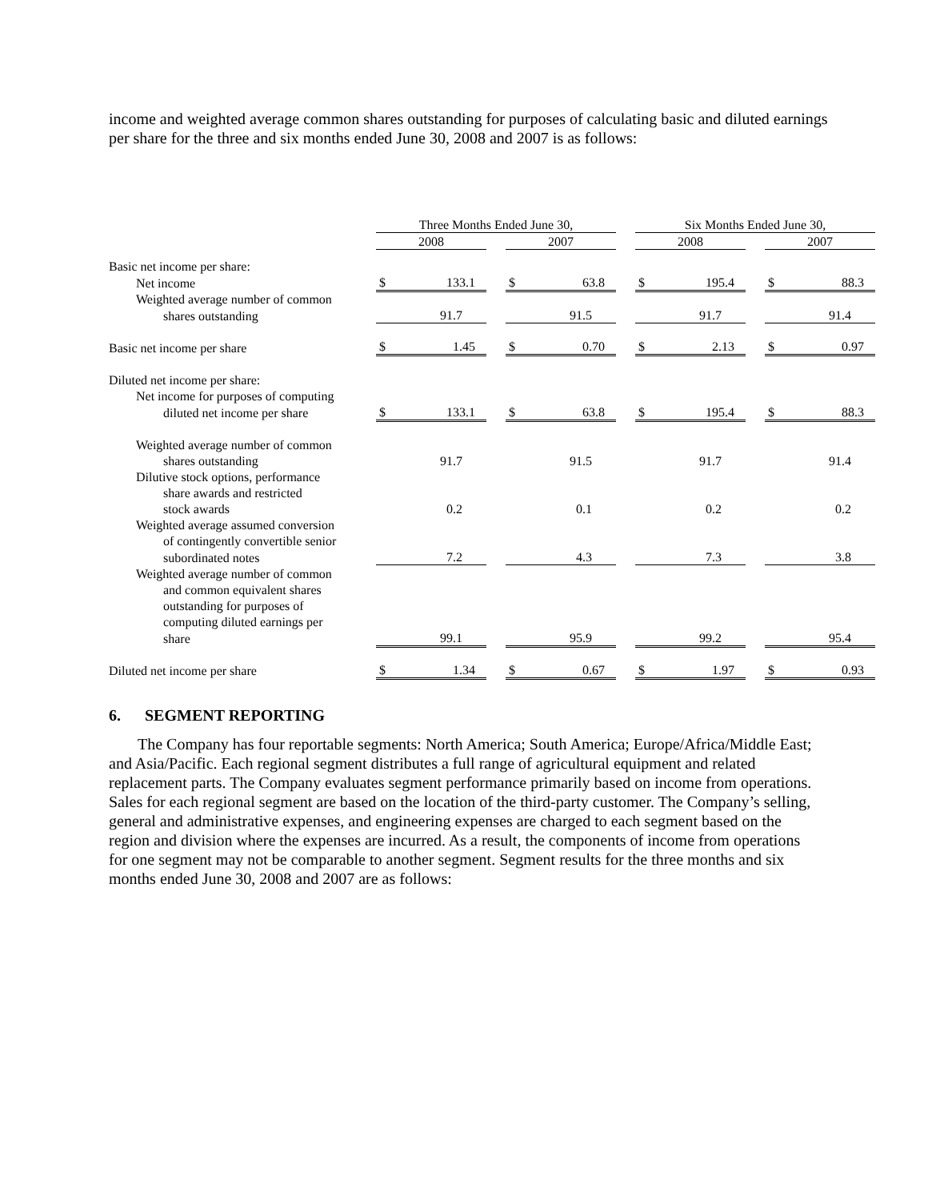income and weighted average common shares outstanding for purposes of calculating basic and diluted earnings per share for the three and six months ended June 30, 2008 and 2007 is as follows:
| | | Three Months Ended June 30, | | | | Six Months Ended June 30, | | |
| | | 2008 | | 2007 | | 2008 | | 2007 |
| Basic net income per share: | | | | | | | | |
| Net income | | $ 133.1 | | $ 63.8 | | $ 195.4 | | $ 88.3 |
| Weighted average number of common | | | | | | | | |
| shares outstanding | | 91.7 | | 91.5 | | 91.7 | | 91.4 |
| Basic net income per share | | $ 1.45 | | $ 0.70 | | $ 2.13 | | $ 0.97 |
| Diluted net income per share: | | | | | | | | |
| Net income for purposes of computing | | | | | | | | |
| diluted net income per share | | $ 133.1 | | $ 63.8 | | $ 195.4 | | $ 88.3 |
| Weighted average number of common | | | | | | | | |
| shares outstanding | | 91.7 | | 91.5 | | 91.7 | | 91.4 |
| Dilutive stock options, performance | | | | | | | | |
| share awards and restricted | | | | | | | | |
| stock awards | | 0.2 | | 0.1 | | 0.2 | | 0.2 |
| Weighted average assumed conversion | | | | | | | | |
| of contingently convertible senior | | | | | | | | |
| subordinated notes | | 7.2 | | 4.3 | | 7.3 | | 3.8 |
| Weighted average number of common | | | | | | | | |
| and common equivalent shares | | | | | | | | |
| outstanding for purposes of | | | | | | | | |
| computing diluted earnings per | | | | | | | | |
| share | | 99.1 | | 95.9 | | 99.2 | | 95.4 |
| Diluted net income per share | | $ 1.34 | | $ 0.67 | | $ 1.97 | | $ 0.93 |
6. SEGMENT REPORTING
The Company has four reportable segments: North America; South America; Europe/Africa/Middle East; and Asia/Pacific. Each regional segment distributes a full range of agricultural equipment and related replacement parts. The Company evaluates segment performance primarily based on income from operations. Sales for each regional segment are based on the location of the third-party customer. The Company’s selling, general and administrative expenses, and engineering expenses are charged to each segment based on the region and division where the expenses are incurred. As a result, the components of income from operations for one segment may not be comparable to another segment. Segment results for the three months and six months ended June 30, 2008 and 2007 are as follows: